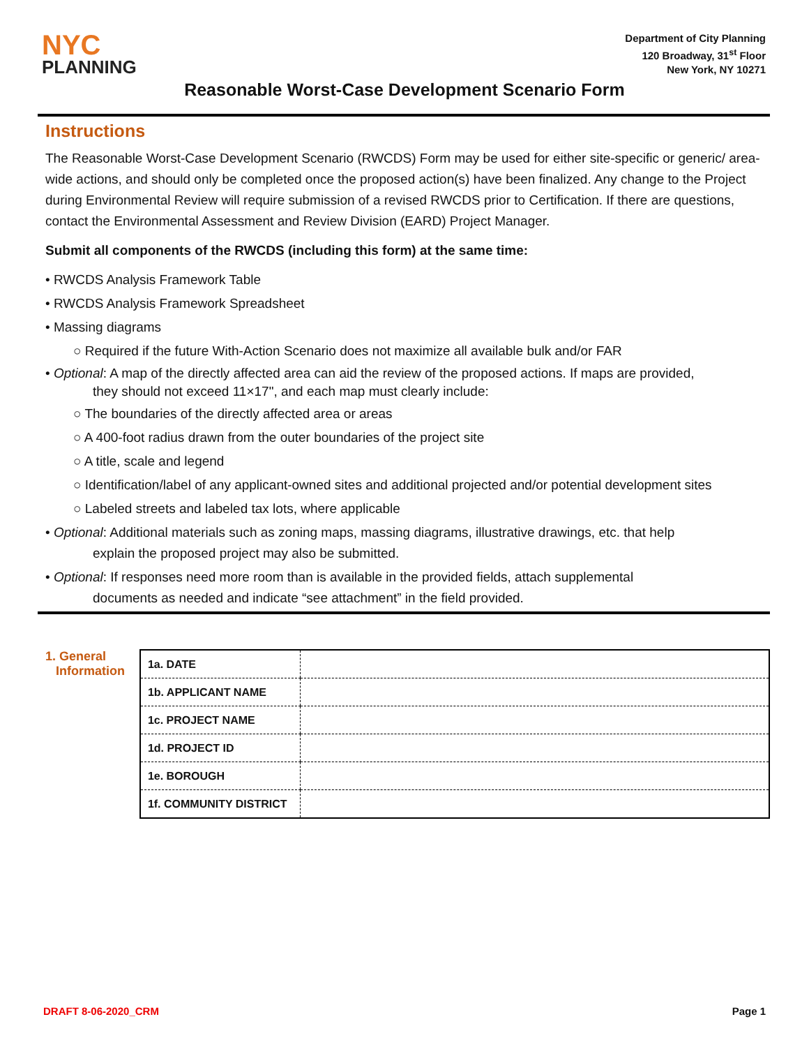NYC
PLANNING
Department of City Planning
120 Broadway, 31<sup>st</sup> Floor
New York, NY 10271
Reasonable Worst-Case Development Scenario Form
Instructions
The Reasonable Worst-Case Development Scenario (RWCDS) Form may be used for either site-specific or generic/ area-wide actions, and should only be completed once the proposed action(s) have been finalized. Any change to the Project during Environmental Review will require submission of a revised RWCDS prior to Certification. If there are questions, contact the Environmental Assessment and Review Division (EARD) Project Manager.
Submit all components of the RWCDS (including this form) at the same time:
• RWCDS Analysis Framework Table
• RWCDS Analysis Framework Spreadsheet
• Massing diagrams
○ Required if the future With-Action Scenario does not maximize all available bulk and/or FAR
• Optional: A map of the directly affected area can aid the review of the proposed actions. If maps are provided,
they should not exceed 11×17", and each map must clearly include:
○ The boundaries of the directly affected area or areas
○ A 400-foot radius drawn from the outer boundaries of the project site
○ A title, scale and legend
○ Identification/label of any applicant-owned sites and additional projected and/or potential development sites
○ Labeled streets and labeled tax lots, where applicable
• Optional: Additional materials such as zoning maps, massing diagrams, illustrative drawings, etc. that help
explain the proposed project may also be submitted.
• Optional: If responses need more room than is available in the provided fields, attach supplemental
documents as needed and indicate “see attachment” in the field provided.
1. General
Information
| 1a. DATE | |
| 1b. APPLICANT NAME | |
| 1c. PROJECT NAME | |
| 1d. PROJECT ID | |
| 1e. BOROUGH | |
| 1f. COMMUNITY DISTRICT | |
DRAFT 8-06-2020_CRM Page 1